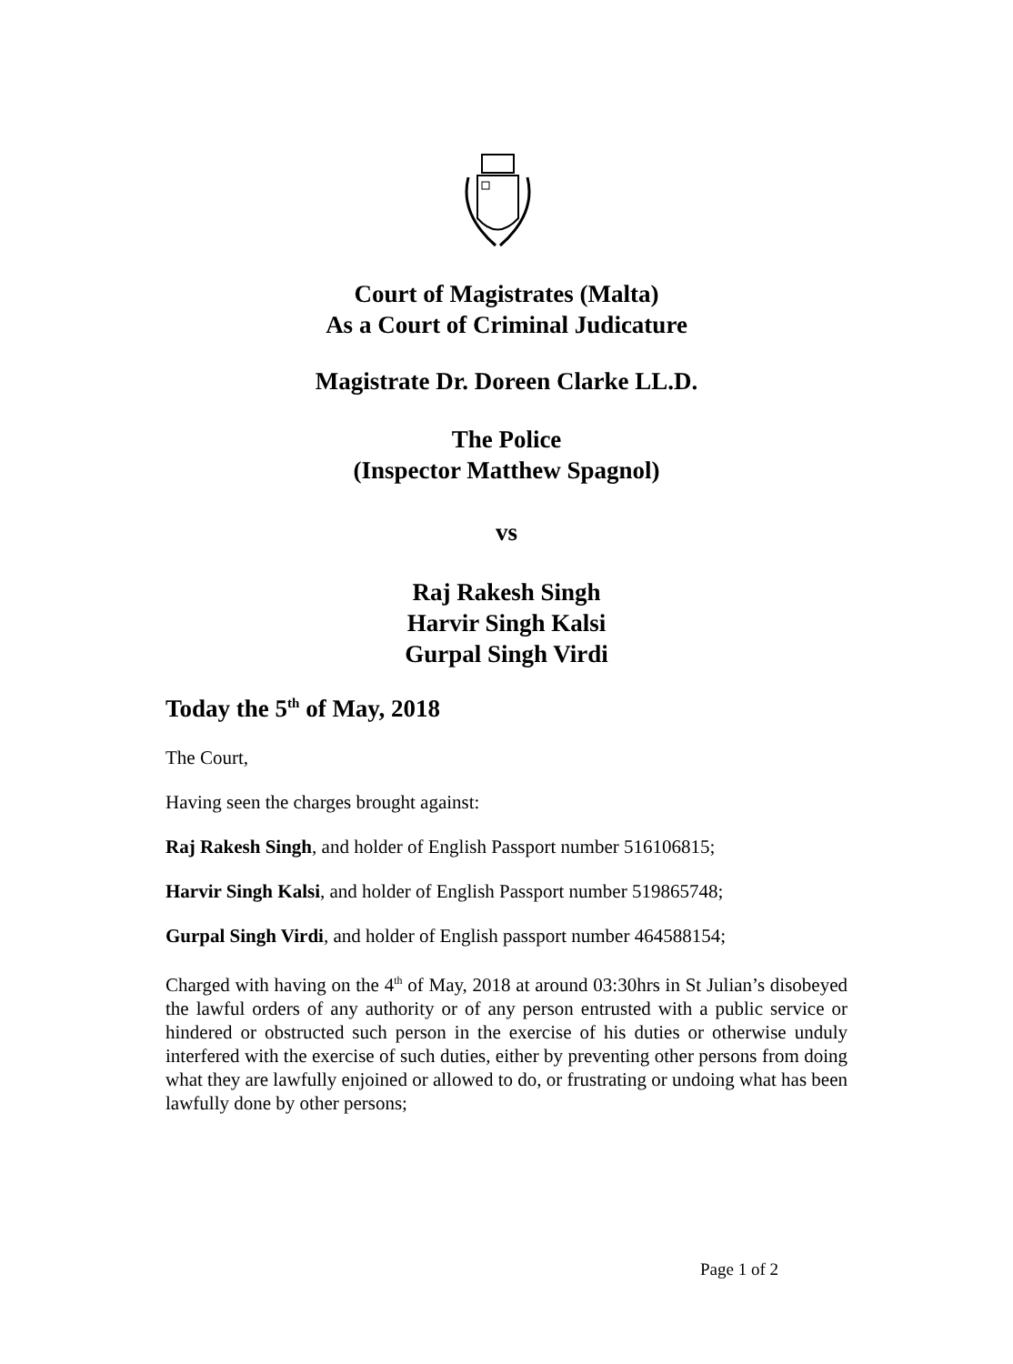Court of Magistrates (Malta)
As a Court of Criminal Judicature
Magistrate Dr. Doreen Clarke LL.D.
The Police
(Inspector Matthew Spagnol)
vs
Raj Rakesh Singh
Harvir Singh Kalsi
Gurpal Singh Virdi
Today the 5<sup>th</sup> of May, 2018
The Court,
Having seen the charges brought against:
Raj Rakesh Singh, and holder of English Passport number 516106815;
Harvir Singh Kalsi, and holder of English Passport number 519865748;
Gurpal Singh Virdi, and holder of English passport number 464588154;
Charged with having on the 4<sup>th</sup> of May, 2018 at around 03:30hrs in St Julian’s disobeyed the lawful orders of any authority or of any person entrusted with a public service or hindered or obstructed such person in the exercise of his duties or otherwise unduly interfered with the exercise of such duties, either by preventing other persons from doing what they are lawfully enjoined or allowed to do, or frustrating or undoing what has been lawfully done by other persons;
Page 1 of 2